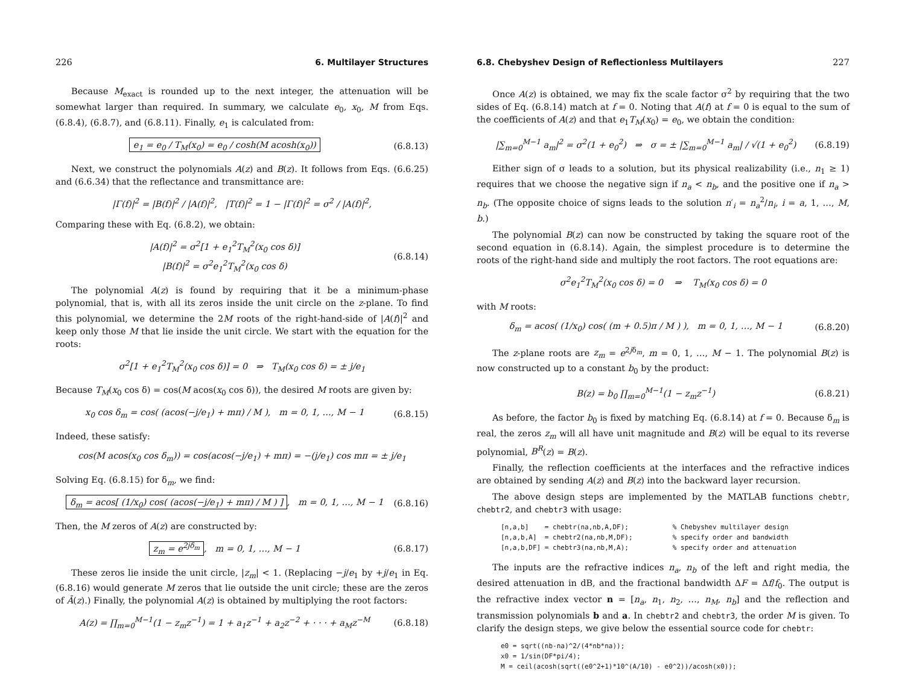226 6. Multilayer Structures
Because M<sub>exact</sub> is rounded up to the next integer, the attenuation will be somewhat larger than required. In summary, we calculate e<sub>0</sub>, x<sub>0</sub>, M from Eqs. (6.8.4), (6.8.7), and (6.8.11). Finally, e<sub>1</sub> is calculated from:
e<sub>1</sub> = e<sub>0</sub> / T<sub>M</sub>(x<sub>0</sub>) = e<sub>0</sub> / cosh(M acosh(x<sub>0</sub>)) (6.8.13)
Next, we construct the polynomials A(z) and B(z). It follows from Eqs. (6.6.25) and (6.6.34) that the reflectance and transmittance are:
|Γ(f)|<sup>2</sup> = |B(f)|<sup>2</sup> / |A(f)|<sup>2</sup>, |T(f)|<sup>2</sup> = 1 − |Γ(f)|<sup>2</sup> = σ<sup>2</sup> / |A(f)|<sup>2</sup>,
Comparing these with Eq. (6.8.2), we obtain:
|A(f)|<sup>2</sup> = σ<sup>2</sup>[1 + e<sub>1</sub><sup>2</sup>T<sub>M</sub><sup>2</sup>(x<sub>0</sub> cos δ)]
|B(f)|<sup>2</sup> = σ<sup>2</sup>e<sub>1</sub><sup>2</sup>T<sub>M</sub><sup>2</sup>(x<sub>0</sub> cos δ) (6.8.14)
The polynomial A(z) is found by requiring that it be a minimum-phase polynomial, that is, with all its zeros inside the unit circle on the z-plane. To find this polynomial, we determine the 2M roots of the right-hand-side of |A(f)|<sup>2</sup> and keep only those M that lie inside the unit circle. We start with the equation for the roots:
σ<sup>2</sup>[1 + e<sub>1</sub><sup>2</sup>T<sub>M</sub><sup>2</sup>(x<sub>0</sub> cos δ)] = 0 ⇒ T<sub>M</sub>(x<sub>0</sub> cos δ) = ± j/e<sub>1</sub>
Because T<sub>M</sub>(x<sub>0</sub> cos δ) = cos(M acos(x<sub>0</sub> cos δ)), the desired M roots are given by:
x<sub>0</sub> cos δ<sub>m</sub> = cos( (acos(−j/e<sub>1</sub>) + mπ) / M ), m = 0, 1, …, M − 1 (6.8.15)
Indeed, these satisfy:
cos(M acos(x<sub>0</sub> cos δ<sub>m</sub>)) = cos(acos(−j/e<sub>1</sub>) + mπ) = −(j/e<sub>1</sub>) cos mπ = ± j/e<sub>1</sub>
Solving Eq. (6.8.15) for δ<sub>m</sub>, we find:
δ<sub>m</sub> = acos[ (1/x<sub>0</sub>) cos( (acos(−j/e<sub>1</sub>) + mπ) / M ) ], m = 0, 1, …, M − 1 (6.8.16)
Then, the M zeros of A(z) are constructed by:
z<sub>m</sub> = e<sup>2jδ<sub>m</sub></sup>, m = 0, 1, …, M − 1 (6.8.17)
These zeros lie inside the unit circle, |z<sub>m</sub>| < 1. (Replacing −j/e<sub>1</sub> by +j/e<sub>1</sub> in Eq. (6.8.16) would generate M zeros that lie outside the unit circle; these are the zeros of Ā(z).) Finally, the polynomial A(z) is obtained by multiplying the root factors:
A(z) = ∏<sub>m=0</sub><sup>M−1</sup>(1 − z<sub>m</sub>z<sup>−1</sup>) = 1 + a<sub>1</sub>z<sup>−1</sup> + a<sub>2</sub>z<sup>−2</sup> + · · · + a<sub>M</sub>z<sup>−M</sup> (6.8.18)
6.8. Chebyshev Design of Reflectionless Multilayers 227
Once A(z) is obtained, we may fix the scale factor σ<sup>2</sup> by requiring that the two sides of Eq. (6.8.14) match at f = 0. Noting that A(f) at f = 0 is equal to the sum of the coefficients of A(z) and that e<sub>1</sub>T<sub>M</sub>(x<sub>0</sub>) = e<sub>0</sub>, we obtain the condition:
|∑<sub>m=0</sub><sup>M−1</sup> a<sub>m</sub>|<sup>2</sup> = σ<sup>2</sup>(1 + e<sub>0</sub><sup>2</sup>) ⇒ σ = ± |∑<sub>m=0</sub><sup>M−1</sup> a<sub>m</sub>| / √(1 + e<sub>0</sub><sup>2</sup>) (6.8.19)
Either sign of σ leads to a solution, but its physical realizability (i.e., n<sub>1</sub> ≥ 1) requires that we choose the negative sign if n<sub>a</sub> < n<sub>b</sub>, and the positive one if n<sub>a</sub> > n<sub>b</sub>. (The opposite choice of signs leads to the solution n′<sub>i</sub> = n<sub>a</sub><sup>2</sup>/n<sub>i</sub>, i = a, 1, …, M, b.)
The polynomial B(z) can now be constructed by taking the square root of the second equation in (6.8.14). Again, the simplest procedure is to determine the roots of the right-hand side and multiply the root factors. The root equations are:
σ<sup>2</sup>e<sub>1</sub><sup>2</sup>T<sub>M</sub><sup>2</sup>(x<sub>0</sub> cos δ) = 0 ⇒ T<sub>M</sub>(x<sub>0</sub> cos δ) = 0
with M roots:
δ<sub>m</sub> = acos( (1/x<sub>0</sub>) cos( (m + 0.5)π / M ) ), m = 0, 1, …, M − 1 (6.8.20)
The z-plane roots are z<sub>m</sub> = e<sup>2jδ<sub>m</sub></sup>, m = 0, 1, …, M − 1. The polynomial B(z) is now constructed up to a constant b<sub>0</sub> by the product:
B(z) = b<sub>0</sub> ∏<sub>m=0</sub><sup>M−1</sup>(1 − z<sub>m</sub>z<sup>−1</sup>) (6.8.21)
As before, the factor b<sub>0</sub> is fixed by matching Eq. (6.8.14) at f = 0. Because δ<sub>m</sub> is real, the zeros z<sub>m</sub> will all have unit magnitude and B(z) will be equal to its reverse polynomial, B<sup>R</sup>(z) = B(z).
Finally, the reflection coefficients at the interfaces and the refractive indices are obtained by sending A(z) and B(z) into the backward layer recursion.
The above design steps are implemented by the MATLAB functions chebtr, chebtr2, and chebtr3 with usage:
[n,a,b]    = chebtr(na,nb,A,DF);           % Chebyshev multilayer design
[n,a,b,A]  = chebtr2(na,nb,M,DF);          % specify order and bandwidth
[n,a,b,DF] = chebtr3(na,nb,M,A);           % specify order and attenuation
The inputs are the refractive indices n<sub>a</sub>, n<sub>b</sub> of the left and right media, the desired attenuation in dB, and the fractional bandwidth ΔF = Δf/f<sub>0</sub>. The output is the refractive index vector n = [n<sub>a</sub>, n<sub>1</sub>, n<sub>2</sub>, …, n<sub>M</sub>, n<sub>b</sub>] and the reflection and transmission polynomials b and a. In chebtr2 and chebtr3, the order M is given. To clarify the design steps, we give below the essential source code for chebtr:
e0 = sqrt((nb-na)^2/(4*nb*na));
x0 = 1/sin(DF*pi/4);
M = ceil(acosh(sqrt((e0^2+1)*10^(A/10) - e0^2))/acosh(x0));